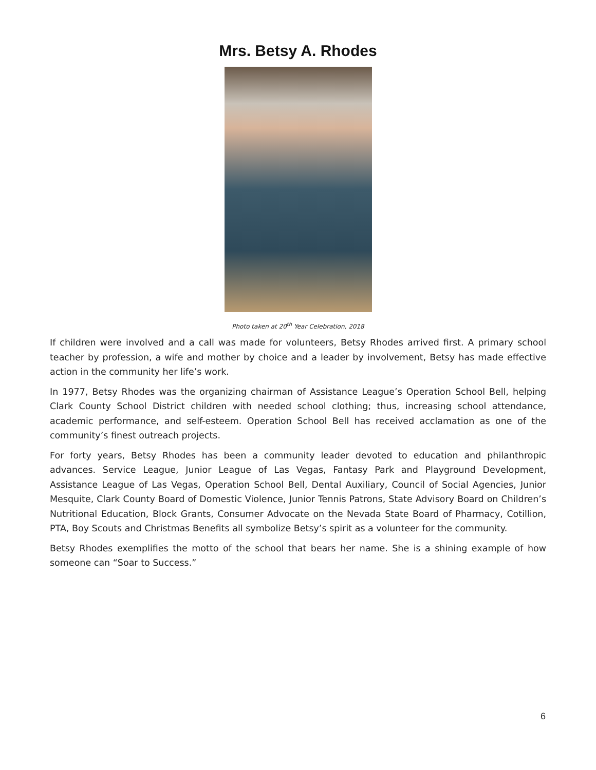Mrs. Betsy A. Rhodes
Photo taken at 20<sup>th</sup> Year Celebration, 2018
If children were involved and a call was made for volunteers, Betsy Rhodes arrived first. A primary school teacher by profession, a wife and mother by choice and a leader by involvement, Betsy has made effective action in the community her life’s work.
In 1977, Betsy Rhodes was the organizing chairman of Assistance League’s Operation School Bell, helping Clark County School District children with needed school clothing; thus, increasing school attendance, academic performance, and self-esteem. Operation School Bell has received acclamation as one of the community’s finest outreach projects.
For forty years, Betsy Rhodes has been a community leader devoted to education and philanthropic advances. Service League, Junior League of Las Vegas, Fantasy Park and Playground Development, Assistance League of Las Vegas, Operation School Bell, Dental Auxiliary, Council of Social Agencies, Junior Mesquite, Clark County Board of Domestic Violence, Junior Tennis Patrons, State Advisory Board on Children’s Nutritional Education, Block Grants, Consumer Advocate on the Nevada State Board of Pharmacy, Cotillion, PTA, Boy Scouts and Christmas Benefits all symbolize Betsy’s spirit as a volunteer for the community.
Betsy Rhodes exemplifies the motto of the school that bears her name. She is a shining example of how someone can “Soar to Success.”
6